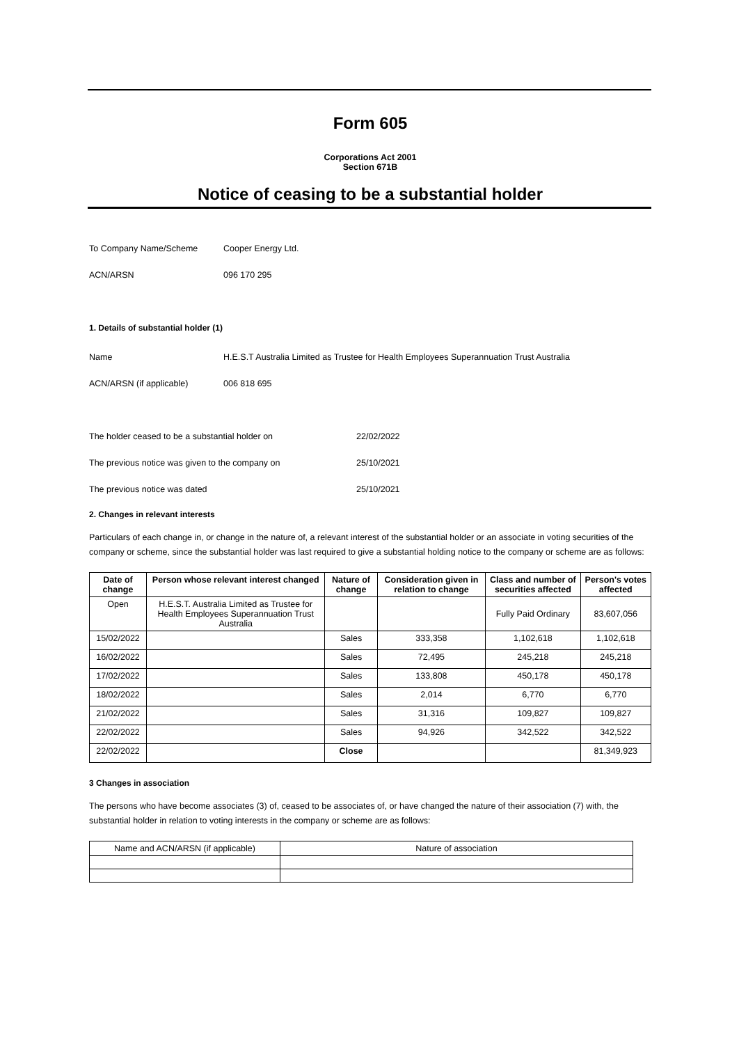Form 605
Corporations Act 2001
Section 671B
Notice of ceasing to be a substantial holder
To Company Name/Scheme Cooper Energy Ltd.
ACN/ARSN 096 170 295
1. Details of substantial holder (1)
Name H.E.S.T Australia Limited as Trustee for Health Employees Superannuation Trust Australia
ACN/ARSN (if applicable) 006 818 695
The holder ceased to be a substantial holder on 22/02/2022
The previous notice was given to the company on 25/10/2021
The previous notice was dated 25/10/2021
2. Changes in relevant interests
Particulars of each change in, or change in the nature of, a relevant interest of the substantial holder or an associate in voting securities of the company or scheme, since the substantial holder was last required to give a substantial holding notice to the company or scheme are as follows:
| Date of change | Person whose relevant interest changed | Nature of change | Consideration given in relation to change | Class and number of securities affected | Person's votes affected |
| --- | --- | --- | --- | --- | --- |
| Open | H.E.S.T. Australia Limited as Trustee for Health Employees Superannuation Trust Australia | | | Fully Paid Ordinary | 83,607,056 |
| 15/02/2022 | | Sales | 333,358 | 1,102,618 | 1,102,618 |
| 16/02/2022 | | Sales | 72,495 | 245,218 | 245,218 |
| 17/02/2022 | | Sales | 133,808 | 450,178 | 450,178 |
| 18/02/2022 | | Sales | 2,014 | 6,770 | 6,770 |
| 21/02/2022 | | Sales | 31,316 | 109,827 | 109,827 |
| 22/02/2022 | | Sales | 94,926 | 342,522 | 342,522 |
| 22/02/2022 | | Close | | | 81,349,923 |
3 Changes in association
The persons who have become associates (3) of, ceased to be associates of, or have changed the nature of their association (7) with, the substantial holder in relation to voting interests in the company or scheme are as follows:
| Name and ACN/ARSN (if applicable) | Nature of association |